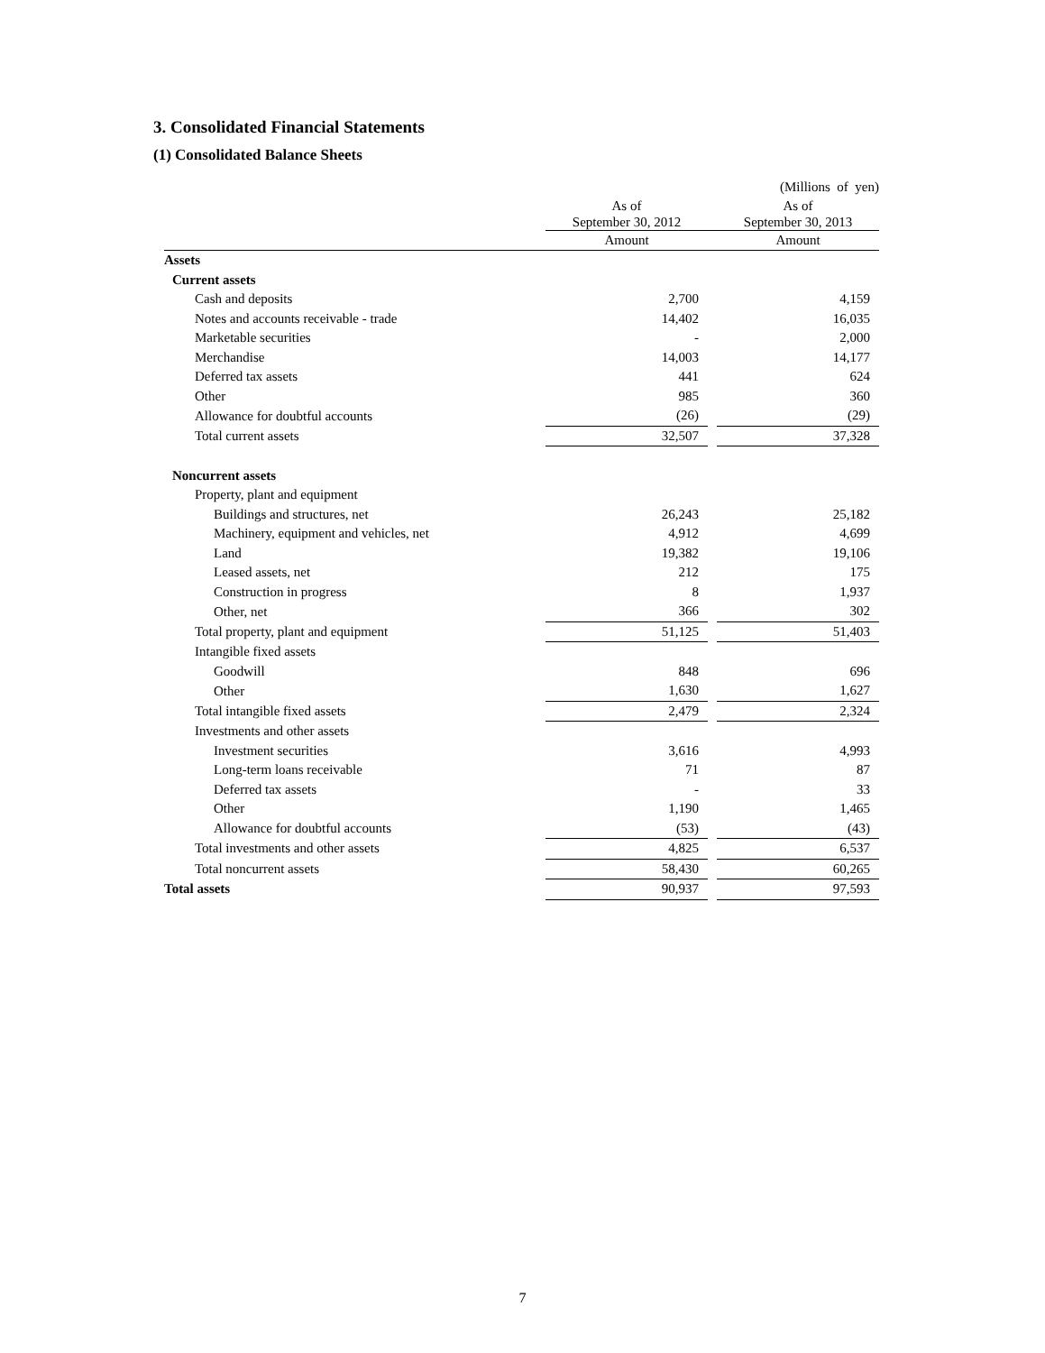3. Consolidated Financial Statements
(1) Consolidated Balance Sheets
| | | | (Millions of yen) |
| --- | --- | --- | --- |
| | As of September 30, 2012 | | As of September 30, 2013 |
| | Amount | | Amount |
| Assets | | | |
| Current assets | | | |
| Cash and deposits | 2,700 | | 4,159 |
| Notes and accounts receivable - trade | 14,402 | | 16,035 |
| Marketable securities | - | | 2,000 |
| Merchandise | 14,003 | | 14,177 |
| Deferred tax assets | 441 | | 624 |
| Other | 985 | | 360 |
| Allowance for doubtful accounts | (26) | | (29) |
| Total current assets | 32,507 | | 37,328 |
| Noncurrent assets | | | |
| Property, plant and equipment | | | |
| Buildings and structures, net | 26,243 | | 25,182 |
| Machinery, equipment and vehicles, net | 4,912 | | 4,699 |
| Land | 19,382 | | 19,106 |
| Leased assets, net | 212 | | 175 |
| Construction in progress | 8 | | 1,937 |
| Other, net | 366 | | 302 |
| Total property, plant and equipment | 51,125 | | 51,403 |
| Intangible fixed assets | | | |
| Goodwill | 848 | | 696 |
| Other | 1,630 | | 1,627 |
| Total intangible fixed assets | 2,479 | | 2,324 |
| Investments and other assets | | | |
| Investment securities | 3,616 | | 4,993 |
| Long-term loans receivable | 71 | | 87 |
| Deferred tax assets | - | | 33 |
| Other | 1,190 | | 1,465 |
| Allowance for doubtful accounts | (53) | | (43) |
| Total investments and other assets | 4,825 | | 6,537 |
| Total noncurrent assets | 58,430 | | 60,265 |
| Total assets | 90,937 | | 97,593 |
7